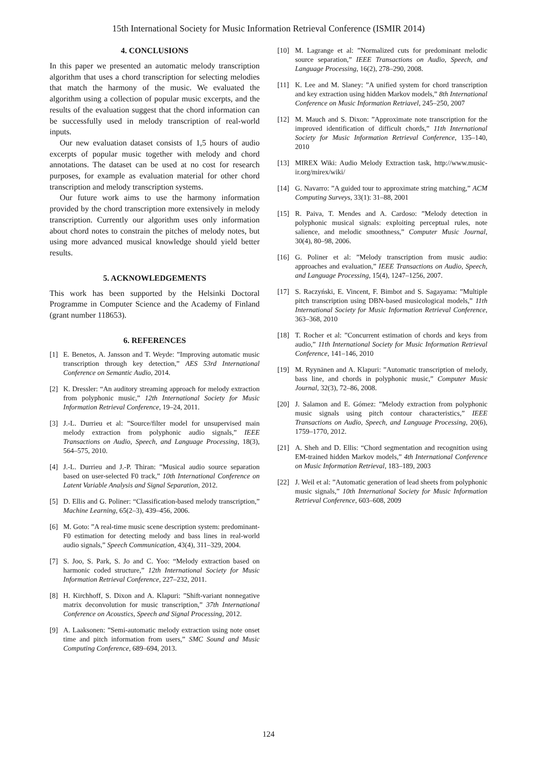15th International Society for Music Information Retrieval Conference (ISMIR 2014)
4. CONCLUSIONS
In this paper we presented an automatic melody transcription algorithm that uses a chord transcription for selecting melodies that match the harmony of the music. We evaluated the algorithm using a collection of popular music excerpts, and the results of the evaluation suggest that the chord information can be successfully used in melody transcription of real-world inputs.
Our new evaluation dataset consists of 1,5 hours of audio excerpts of popular music together with melody and chord annotations. The dataset can be used at no cost for research purposes, for example as evaluation material for other chord transcription and melody transcription systems.
Our future work aims to use the harmony information provided by the chord transcription more extensively in melody transcription. Currently our algorithm uses only information about chord notes to constrain the pitches of melody notes, but using more advanced musical knowledge should yield better results.
5. ACKNOWLEDGEMENTS
This work has been supported by the Helsinki Doctoral Programme in Computer Science and the Academy of Finland (grant number 118653).
6. REFERENCES
[1] E. Benetos, A. Jansson and T. Weyde: ”Improving automatic music transcription through key detection,” AES 53rd International Conference on Semantic Audio, 2014.
[2] K. Dressler: “An auditory streaming approach for melody extraction from polyphonic music,” 12th International Society for Music Information Retrieval Conference, 19–24, 2011.
[3] J.-L. Durrieu et al: ”Source/filter model for unsupervised main melody extraction from polyphonic audio signals,” IEEE Transactions on Audio, Speech, and Language Processing, 18(3), 564–575, 2010.
[4] J.-L. Durrieu and J.-P. Thiran: ”Musical audio source separation based on user-selected F0 track,” 10th International Conference on Latent Variable Analysis and Signal Separation, 2012.
[5] D. Ellis and G. Poliner: “Classification-based melody transcription,” Machine Learning, 65(2–3), 439–456, 2006.
[6] M. Goto: ”A real-time music scene description system: predominant-F0 estimation for detecting melody and bass lines in real-world audio signals,” Speech Communication, 43(4), 311–329, 2004.
[7] S. Joo, S. Park, S. Jo and C. Yoo: “Melody extraction based on harmonic coded structure,” 12th International Society for Music Information Retrieval Conference, 227–232, 2011.
[8] H. Kirchhoff, S. Dixon and A. Klapuri: ”Shift-variant nonnegative matrix deconvolution for music transcription,” 37th International Conference on Acoustics, Speech and Signal Processing, 2012.
[9] A. Laaksonen: ”Semi-automatic melody extraction using note onset time and pitch information from users,” SMC Sound and Music Computing Conference, 689–694, 2013.
[10] M. Lagrange et al: ”Normalized cuts for predominant melodic source separation,” IEEE Transactions on Audio, Speech, and Language Processing, 16(2), 278–290, 2008.
[11] K. Lee and M. Slaney: ”A unified system for chord transcription and key extraction using hidden Markov models,” 8th International Conference on Music Information Retriavel, 245–250, 2007
[12] M. Mauch and S. Dixon: ”Approximate note transcription for the improved identification of difficult chords,” 11th International Society for Music Information Retrieval Conference, 135–140, 2010
[13] MIREX Wiki: Audio Melody Extraction task, http://www.music-ir.org/mirex/wiki/
[14] G. Navarro: ”A guided tour to approximate string matching,” ACM Computing Surveys, 33(1): 31–88, 2001
[15] R. Paiva, T. Mendes and A. Cardoso: ”Melody detection in polyphonic musical signals: exploiting perceptual rules, note salience, and melodic smoothness,” Computer Music Journal, 30(4), 80–98, 2006.
[16] G. Poliner et al: ”Melody transcription from music audio: approaches and evaluation,” IEEE Transactions on Audio, Speech, and Language Processing, 15(4), 1247–1256, 2007.
[17] S. Raczyński, E. Vincent, F. Bimbot and S. Sagayama: ”Multiple pitch transcription using DBN-based musicological models,” 11th International Society for Music Information Retrieval Conference, 363–368, 2010
[18] T. Rocher et al: ”Concurrent estimation of chords and keys from audio,” 11th International Society for Music Information Retrieval Conference, 141–146, 2010
[19] M. Ryynänen and A. Klapuri: ”Automatic transcription of melody, bass line, and chords in polyphonic music,” Computer Music Journal, 32(3), 72–86, 2008.
[20] J. Salamon and E. Gómez: ”Melody extraction from polyphonic music signals using pitch contour characteristics,” IEEE Transactions on Audio, Speech, and Language Processing, 20(6), 1759–1770, 2012.
[21] A. Sheh and D. Ellis: “Chord segmentation and recognition using EM-trained hidden Markov models,” 4th International Conference on Music Information Retrieval, 183–189, 2003
[22] J. Weil et al: ”Automatic generation of lead sheets from polyphonic music signals,” 10th International Society for Music Information Retrieval Conference, 603–608, 2009
124